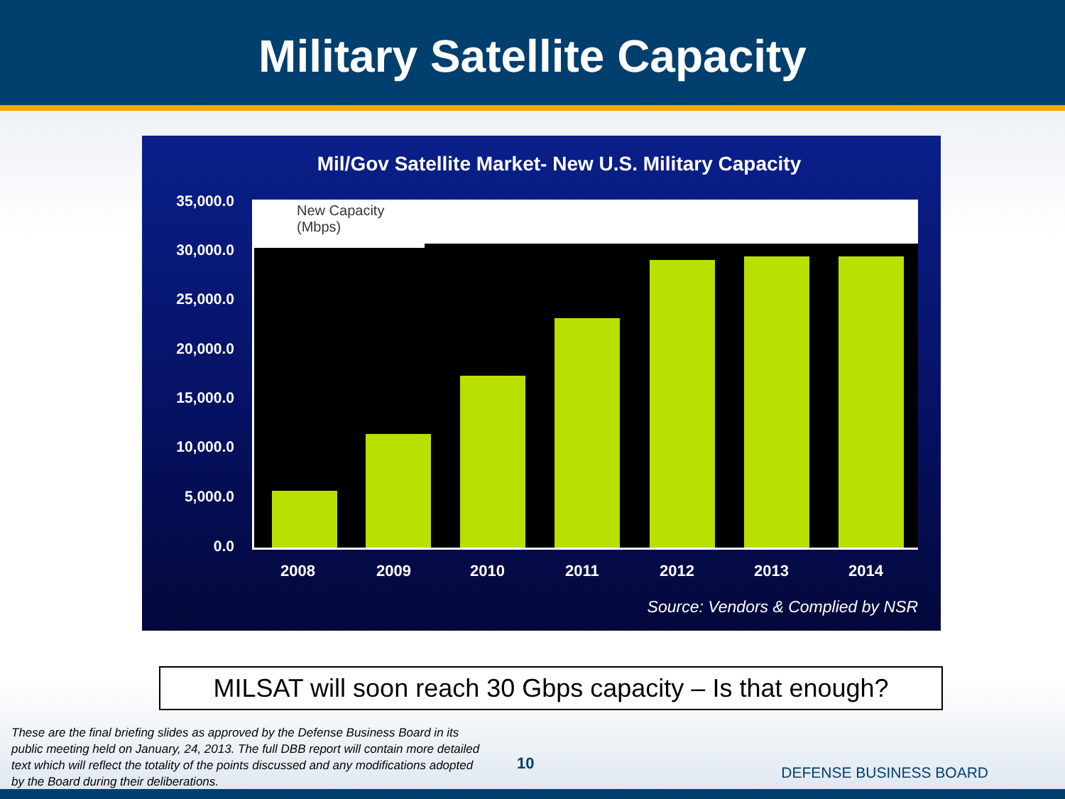Military Satellite Capacity
Mil/Gov Satellite Market- New U.S. Military Capacity
35,000.0
30,000.0
25,000.0
20,000.0
15,000.0
10,000.0
5,000.0
0.0
New Capacity
(Mbps)
2008 2009 2010 2011 2012 2013 2014
Source: Vendors & Complied by NSR
MILSAT will soon reach 30 Gbps capacity – Is that enough?
These are the final briefing slides as approved by the Defense Business Board in its public meeting held on January, 24, 2013. The full DBB report will contain more detailed text which will reflect the totality of the points discussed and any modifications adopted by the Board during their deliberations.
10
DEFENSE BUSINESS BOARD